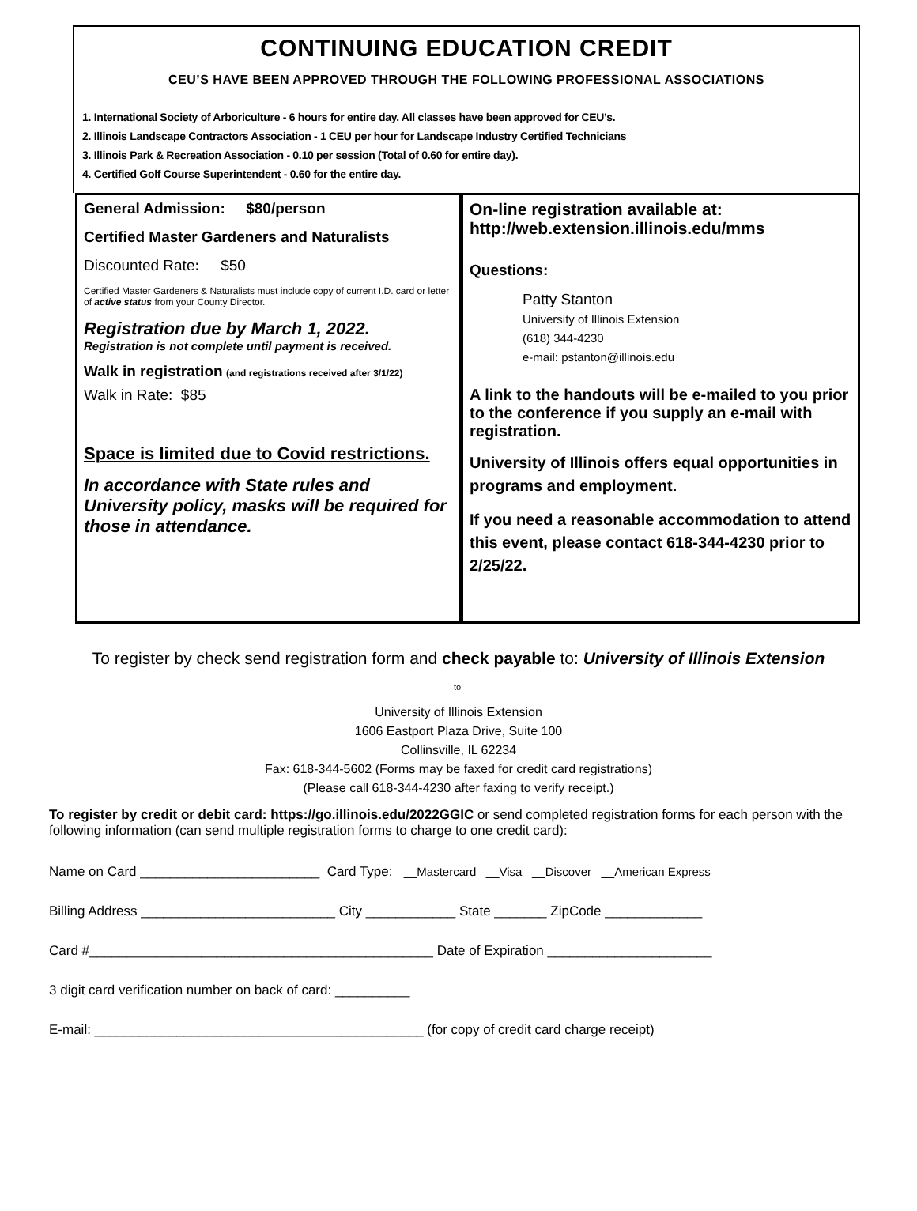CONTINUING EDUCATION CREDIT
CEU’S HAVE BEEN APPROVED THROUGH THE FOLLOWING PROFESSIONAL ASSOCIATIONS
1. International Society of Arboriculture - 6 hours for entire day. All classes have been approved for CEU’s.
2. Illinois Landscape Contractors Association - 1 CEU per hour for Landscape Industry Certified Technicians
3. Illinois Park & Recreation Association - 0.10 per session (Total of 0.60 for entire day).
4. Certified Golf Course Superintendent - 0.60 for the entire day.
General Admission: $80/person
Certified Master Gardeners and Naturalists
Discounted Rate: $50
Certified Master Gardeners & Naturalists must include copy of current I.D. card or letter of active status from your County Director.
Registration due by March 1, 2022.
Registration is not complete until payment is received.
Walk in registration (and registrations received after 3/1/22)
Walk in Rate: $85
Space is limited due to Covid restrictions.
In accordance with State rules and University policy, masks will be required for those in attendance.
On-line registration available at:
http://web.extension.illinois.edu/mms
Questions:
Patty Stanton
University of Illinois Extension
(618) 344-4230
e-mail: pstanton@illinois.edu
A link to the handouts will be e-mailed to you prior to the conference if you supply an e-mail with registration.
University of Illinois offers equal opportunities in programs and employment.
If you need a reasonable accommodation to attend this event, please contact 618-344-4230 prior to 2/25/22.
To register by check send registration form and check payable to: University of Illinois Extension
to:
University of Illinois Extension
1606 Eastport Plaza Drive, Suite 100
Collinsville, IL 62234
Fax: 618-344-5602 (Forms may be faxed for credit card registrations)
(Please call 618-344-4230 after faxing to verify receipt.)
To register by credit or debit card: https://go.illinois.edu/2022GGIC or send completed registration forms for each person with the following information (can send multiple registration forms to charge to one credit card):
Name on Card ________________________ Card Type: __Mastercard __Visa __Discover __American Express
Billing Address __________________________ City ____________ State _______ ZipCode _____________
Card #______________________________________________ Date of Expiration ______________________
3 digit card verification number on back of card: __________
E-mail: ____________________________________________ (for copy of credit card charge receipt)